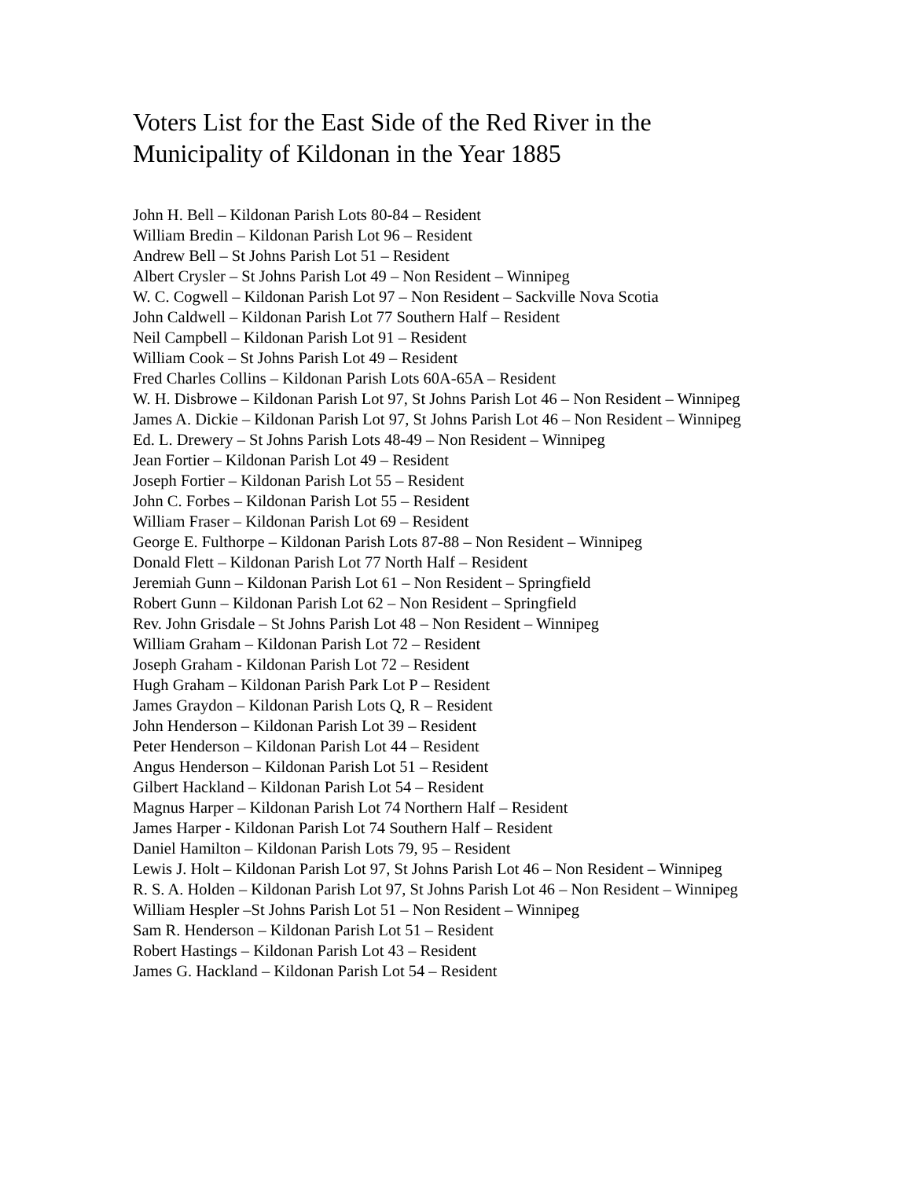Voters List for the East Side of the Red River in the Municipality of Kildonan in the Year 1885
John H. Bell – Kildonan Parish Lots 80-84 – Resident
William Bredin – Kildonan Parish Lot 96 – Resident
Andrew Bell – St Johns Parish Lot 51 – Resident
Albert Crysler – St Johns Parish Lot 49 – Non Resident – Winnipeg
W. C. Cogwell – Kildonan Parish Lot 97 – Non Resident – Sackville Nova Scotia
John Caldwell – Kildonan Parish Lot 77 Southern Half – Resident
Neil Campbell – Kildonan Parish Lot 91 – Resident
William Cook – St Johns Parish Lot 49 – Resident
Fred Charles Collins – Kildonan Parish Lots 60A-65A – Resident
W. H. Disbrowe – Kildonan Parish Lot 97, St Johns Parish Lot 46 – Non Resident – Winnipeg
James A. Dickie – Kildonan Parish Lot 97, St Johns Parish Lot 46 – Non Resident – Winnipeg
Ed. L. Drewery – St Johns Parish Lots 48-49 – Non Resident – Winnipeg
Jean Fortier – Kildonan Parish Lot 49 – Resident
Joseph Fortier – Kildonan Parish Lot 55 – Resident
John C. Forbes – Kildonan Parish Lot 55 – Resident
William Fraser – Kildonan Parish Lot 69 – Resident
George E. Fulthorpe – Kildonan Parish Lots 87-88 – Non Resident – Winnipeg
Donald Flett – Kildonan Parish Lot 77 North Half – Resident
Jeremiah Gunn – Kildonan Parish Lot 61 – Non Resident – Springfield
Robert Gunn – Kildonan Parish Lot 62 – Non Resident – Springfield
Rev. John Grisdale – St Johns Parish Lot 48 – Non Resident – Winnipeg
William Graham – Kildonan Parish Lot 72 – Resident
Joseph Graham - Kildonan Parish Lot 72 – Resident
Hugh Graham – Kildonan Parish Park Lot P – Resident
James Graydon – Kildonan Parish Lots Q, R – Resident
John Henderson – Kildonan Parish Lot 39 – Resident
Peter Henderson – Kildonan Parish Lot 44 – Resident
Angus Henderson – Kildonan Parish Lot 51 – Resident
Gilbert Hackland – Kildonan Parish Lot 54 – Resident
Magnus Harper – Kildonan Parish Lot 74 Northern Half – Resident
James Harper - Kildonan Parish Lot 74 Southern Half – Resident
Daniel Hamilton – Kildonan Parish Lots 79, 95 – Resident
Lewis J. Holt – Kildonan Parish Lot 97, St Johns Parish Lot 46 – Non Resident – Winnipeg
R. S. A. Holden – Kildonan Parish Lot 97, St Johns Parish Lot 46 – Non Resident – Winnipeg
William Hespler –St Johns Parish Lot 51 – Non Resident – Winnipeg
Sam R. Henderson – Kildonan Parish Lot 51 – Resident
Robert Hastings – Kildonan Parish Lot 43 – Resident
James G. Hackland – Kildonan Parish Lot 54 – Resident